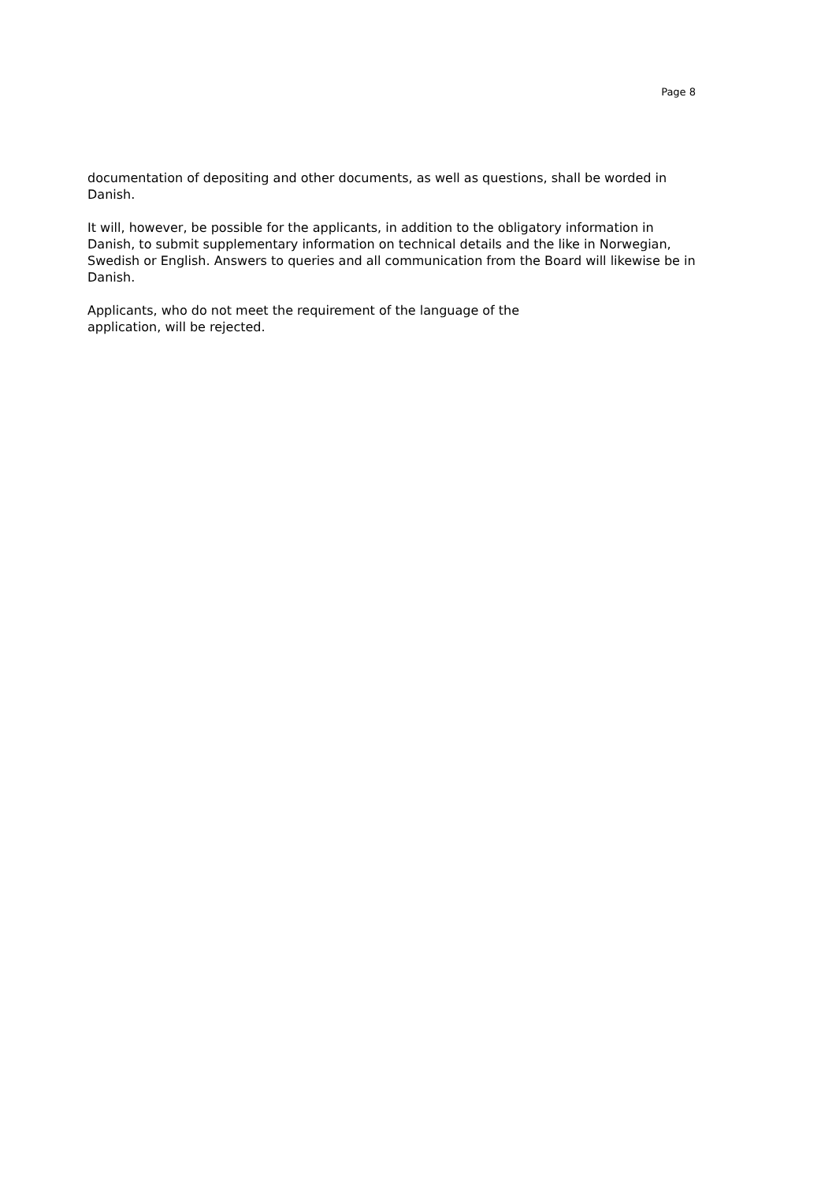Page 8
documentation of depositing and other documents, as well as questions, shall be worded in Danish.
It will, however, be possible for the applicants, in addition to the obligatory information in Danish, to submit supplementary information on technical details and the like in Norwegian, Swedish or English. Answers to queries and all communication from the Board will likewise be in Danish.
Applicants, who do not meet the requirement of the language of the
application, will be rejected.